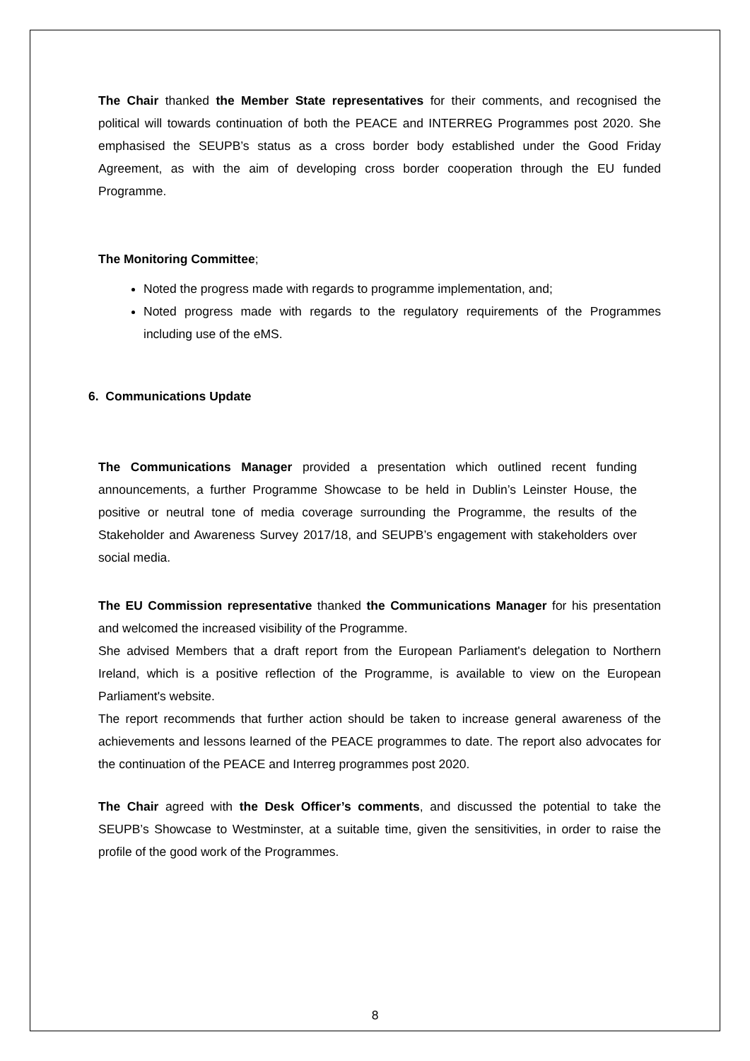The Chair thanked the Member State representatives for their comments, and recognised the political will towards continuation of both the PEACE and INTERREG Programmes post 2020. She emphasised the SEUPB’s status as a cross border body established under the Good Friday Agreement, as with the aim of developing cross border cooperation through the EU funded Programme.
The Monitoring Committee;
Noted the progress made with regards to programme implementation, and;
Noted progress made with regards to the regulatory requirements of the Programmes including use of the eMS.
6. Communications Update
The Communications Manager provided a presentation which outlined recent funding announcements, a further Programme Showcase to be held in Dublin’s Leinster House, the positive or neutral tone of media coverage surrounding the Programme, the results of the Stakeholder and Awareness Survey 2017/18, and SEUPB’s engagement with stakeholders over social media.
The EU Commission representative thanked the Communications Manager for his presentation and welcomed the increased visibility of the Programme.
She advised Members that a draft report from the European Parliament's delegation to Northern Ireland, which is a positive reflection of the Programme, is available to view on the European Parliament's website.
The report recommends that further action should be taken to increase general awareness of the achievements and lessons learned of the PEACE programmes to date. The report also advocates for the continuation of the PEACE and Interreg programmes post 2020.
The Chair agreed with the Desk Officer’s comments, and discussed the potential to take the SEUPB’s Showcase to Westminster, at a suitable time, given the sensitivities, in order to raise the profile of the good work of the Programmes.
8